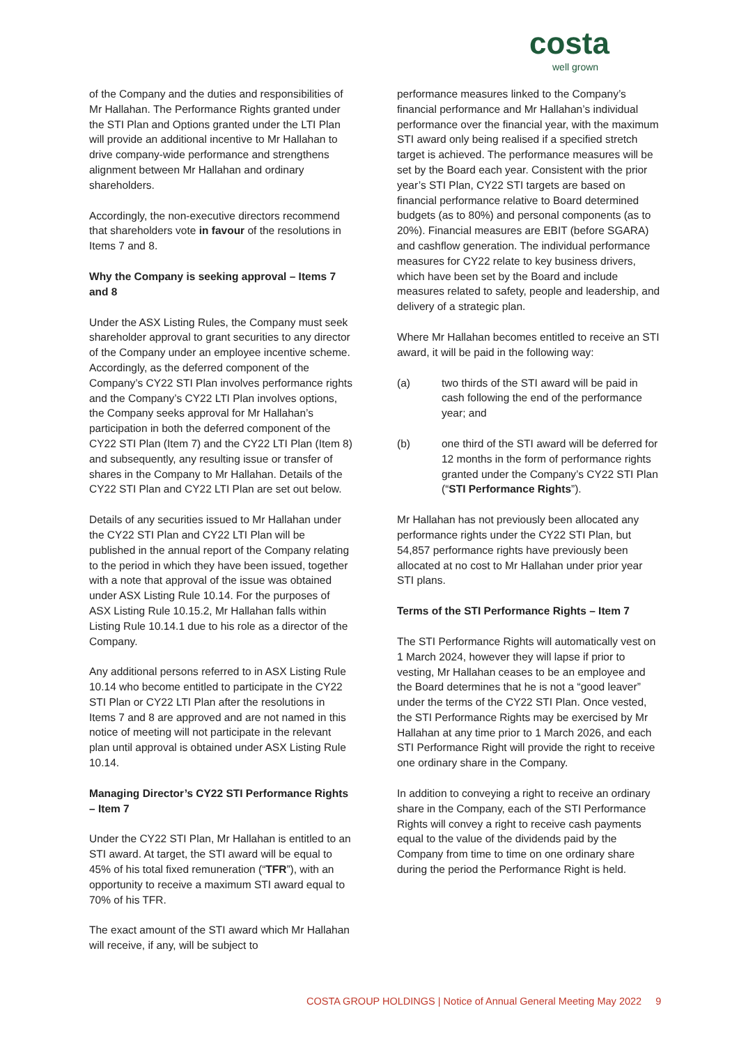costa
well grown
of the Company and the duties and responsibilities of Mr Hallahan. The Performance Rights granted under the STI Plan and Options granted under the LTI Plan will provide an additional incentive to Mr Hallahan to drive company-wide performance and strengthens alignment between Mr Hallahan and ordinary shareholders.
Accordingly, the non-executive directors recommend that shareholders vote in favour of the resolutions in Items 7 and 8.
Why the Company is seeking approval – Items 7 and 8
Under the ASX Listing Rules, the Company must seek shareholder approval to grant securities to any director of the Company under an employee incentive scheme. Accordingly, as the deferred component of the Company’s CY22 STI Plan involves performance rights and the Company’s CY22 LTI Plan involves options, the Company seeks approval for Mr Hallahan’s participation in both the deferred component of the CY22 STI Plan (Item 7) and the CY22 LTI Plan (Item 8) and subsequently, any resulting issue or transfer of shares in the Company to Mr Hallahan. Details of the CY22 STI Plan and CY22 LTI Plan are set out below.
Details of any securities issued to Mr Hallahan under the CY22 STI Plan and CY22 LTI Plan will be published in the annual report of the Company relating to the period in which they have been issued, together with a note that approval of the issue was obtained under ASX Listing Rule 10.14. For the purposes of ASX Listing Rule 10.15.2, Mr Hallahan falls within Listing Rule 10.14.1 due to his role as a director of the Company.
Any additional persons referred to in ASX Listing Rule 10.14 who become entitled to participate in the CY22 STI Plan or CY22 LTI Plan after the resolutions in Items 7 and 8 are approved and are not named in this notice of meeting will not participate in the relevant plan until approval is obtained under ASX Listing Rule 10.14.
Managing Director’s CY22 STI Performance Rights – Item 7
Under the CY22 STI Plan, Mr Hallahan is entitled to an STI award. At target, the STI award will be equal to 45% of his total fixed remuneration (“TFR”), with an opportunity to receive a maximum STI award equal to 70% of his TFR.
The exact amount of the STI award which Mr Hallahan will receive, if any, will be subject to
performance measures linked to the Company’s financial performance and Mr Hallahan’s individual performance over the financial year, with the maximum STI award only being realised if a specified stretch target is achieved. The performance measures will be set by the Board each year. Consistent with the prior year’s STI Plan, CY22 STI targets are based on financial performance relative to Board determined budgets (as to 80%) and personal components (as to 20%). Financial measures are EBIT (before SGARA) and cashflow generation. The individual performance measures for CY22 relate to key business drivers, which have been set by the Board and include measures related to safety, people and leadership, and delivery of a strategic plan.
Where Mr Hallahan becomes entitled to receive an STI award, it will be paid in the following way:
(a) two thirds of the STI award will be paid in cash following the end of the performance year; and
(b) one third of the STI award will be deferred for 12 months in the form of performance rights granted under the Company’s CY22 STI Plan (“STI Performance Rights”).
Mr Hallahan has not previously been allocated any performance rights under the CY22 STI Plan, but 54,857 performance rights have previously been allocated at no cost to Mr Hallahan under prior year STI plans.
Terms of the STI Performance Rights – Item 7
The STI Performance Rights will automatically vest on 1 March 2024, however they will lapse if prior to vesting, Mr Hallahan ceases to be an employee and the Board determines that he is not a “good leaver” under the terms of the CY22 STI Plan. Once vested, the STI Performance Rights may be exercised by Mr Hallahan at any time prior to 1 March 2026, and each STI Performance Right will provide the right to receive one ordinary share in the Company.
In addition to conveying a right to receive an ordinary share in the Company, each of the STI Performance Rights will convey a right to receive cash payments equal to the value of the dividends paid by the Company from time to time on one ordinary share during the period the Performance Right is held.
COSTA GROUP HOLDINGS | Notice of Annual General Meeting May 2022 9